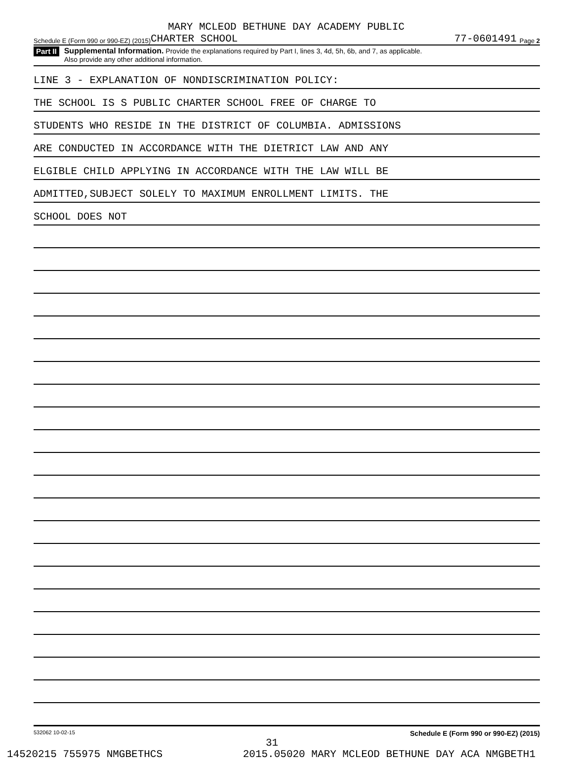MARY MCLEOD BETHUNE DAY ACADEMY PUBLIC
Schedule E (Form 990 or 990-EZ) (2015) CHARTER SCHOOL 77-0601491 Page 2
Part II
Supplemental Information. Provide the explanations required by Part I, lines 3, 4d, 5h, 6b, and 7, as applicable.
Also provide any other additional information.
LINE 3 - EXPLANATION OF NONDISCRIMINATION POLICY:
THE SCHOOL IS S PUBLIC CHARTER SCHOOL FREE OF CHARGE TO
STUDENTS WHO RESIDE IN THE DISTRICT OF COLUMBIA. ADMISSIONS
ARE CONDUCTED IN ACCORDANCE WITH THE DIETRICT LAW AND ANY
ELGIBLE CHILD APPLYING IN ACCORDANCE WITH THE LAW WILL BE
ADMITTED,SUBJECT SOLELY TO MAXIMUM ENROLLMENT LIMITS. THE
SCHOOL DOES NOT
532062 10-02-15 Schedule E (Form 990 or 990-EZ) (2015)
31
14520215 755975 NMGBETHCS 2015.05020 MARY MCLEOD BETHUNE DAY ACA NMGBETH1